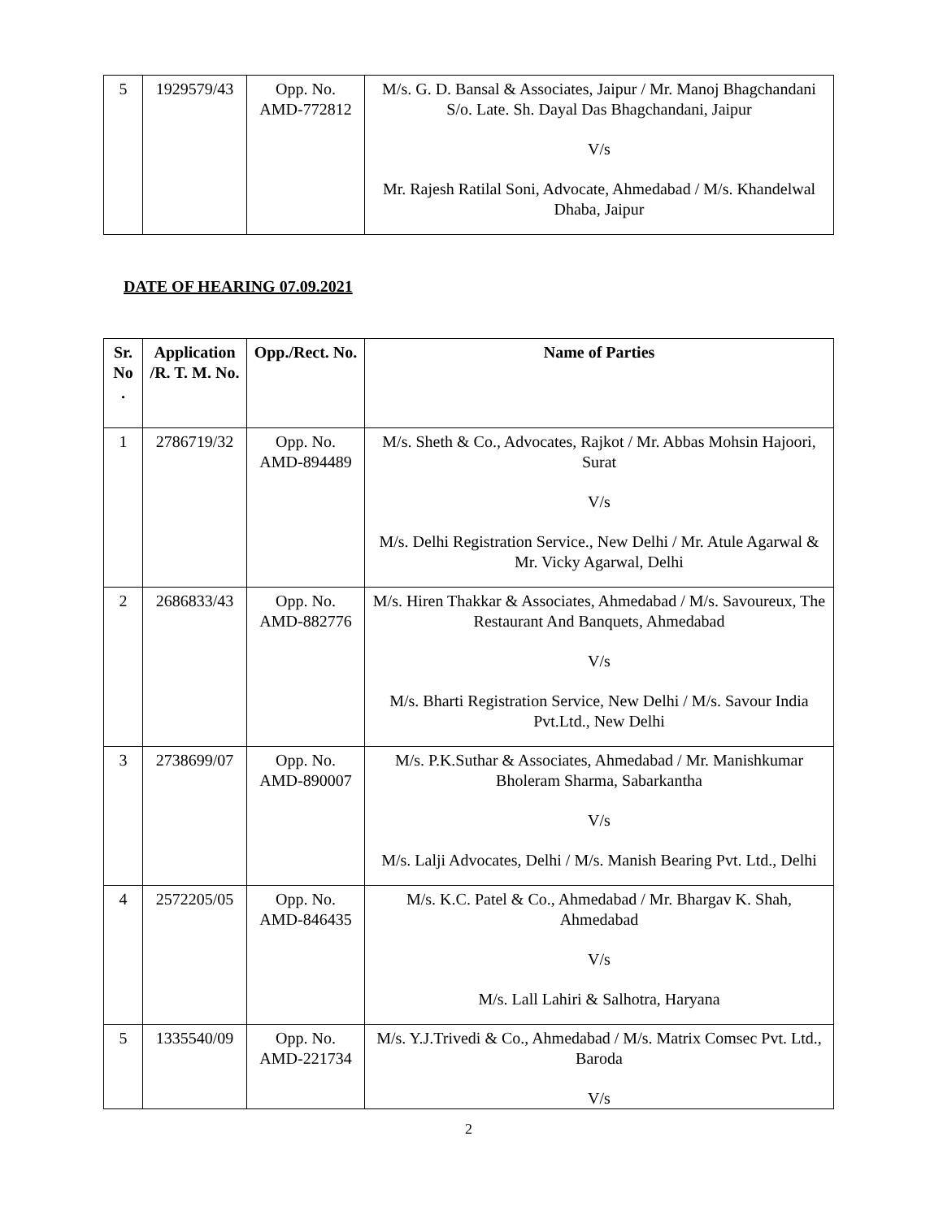| 5 | 1929579/43 | Opp. No. AMD-772812 | M/s. G. D. Bansal & Associates, Jaipur / Mr. Manoj Bhagchandani S/o. Late. Sh. Dayal Das Bhagchandani, Jaipur V/s Mr. Rajesh Ratilal Soni, Advocate, Ahmedabad / M/s. Khandelwal Dhaba, Jaipur |
DATE OF HEARING 07.09.2021
| Sr. No . | Application /R. T. M. No. | Opp./Rect. No. | Name of Parties |
| --- | --- | --- | --- |
| 1 | 2786719/32 | Opp. No. AMD-894489 | M/s. Sheth & Co., Advocates, Rajkot / Mr. Abbas Mohsin Hajoori, Surat V/s M/s. Delhi Registration Service., New Delhi / Mr. Atule Agarwal & Mr. Vicky Agarwal, Delhi |
| 2 | 2686833/43 | Opp. No. AMD-882776 | M/s. Hiren Thakkar & Associates, Ahmedabad / M/s. Savoureux, The Restaurant And Banquets, Ahmedabad V/s M/s. Bharti Registration Service, New Delhi / M/s. Savour India Pvt.Ltd., New Delhi |
| 3 | 2738699/07 | Opp. No. AMD-890007 | M/s. P.K.Suthar & Associates, Ahmedabad / Mr. Manishkumar Bholeram Sharma, Sabarkantha V/s M/s. Lalji Advocates, Delhi / M/s. Manish Bearing Pvt. Ltd., Delhi |
| 4 | 2572205/05 | Opp. No. AMD-846435 | M/s. K.C. Patel & Co., Ahmedabad / Mr. Bhargav K. Shah, Ahmedabad V/s M/s. Lall Lahiri & Salhotra, Haryana |
| 5 | 1335540/09 | Opp. No. AMD-221734 | M/s. Y.J.Trivedi & Co., Ahmedabad / M/s. Matrix Comsec Pvt. Ltd., Baroda V/s |
2